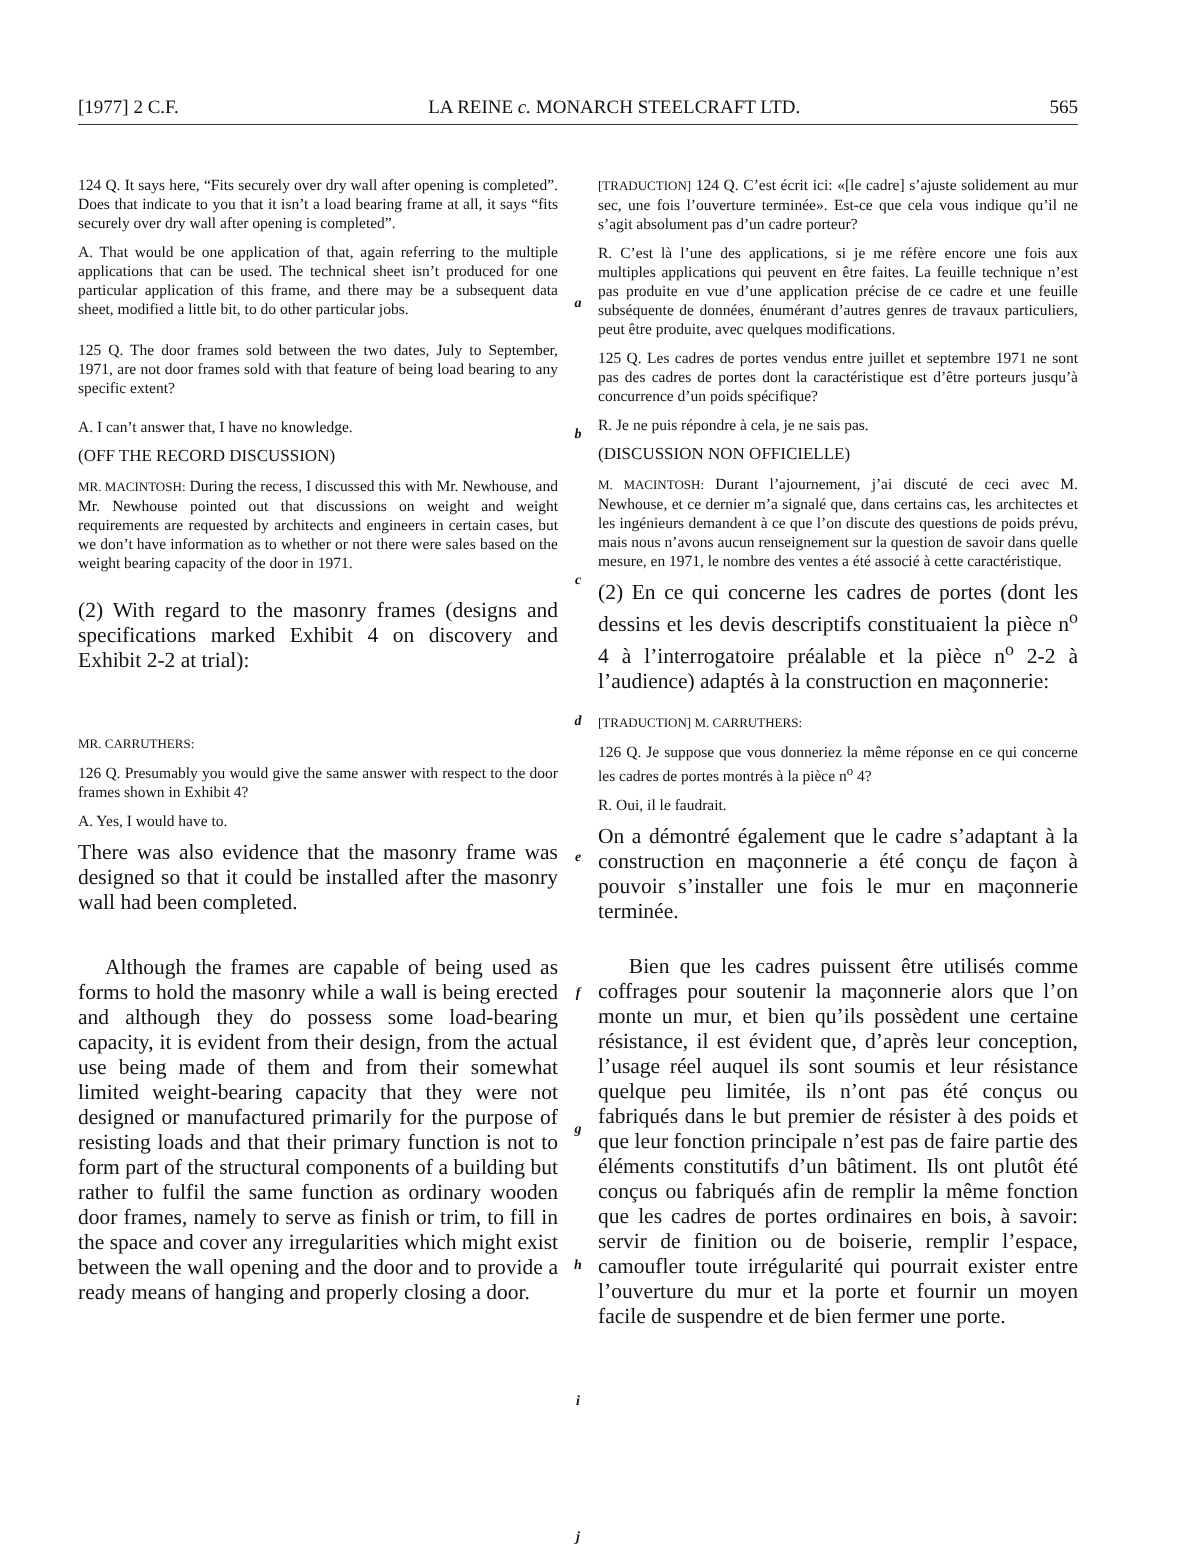[1977] 2 C.F. LA REINE c. MONARCH STEELCRAFT LTD. 565
124 Q. It says here, “Fits securely over dry wall after opening is completed”. Does that indicate to you that it isn’t a load bearing frame at all, it says “fits securely over dry wall after opening is completed”.
A. That would be one application of that, again referring to the multiple applications that can be used. The technical sheet isn’t produced for one particular application of this frame, and there may be a subsequent data sheet, modified a little bit, to do other particular jobs.
125 Q. The door frames sold between the two dates, July to September, 1971, are not door frames sold with that feature of being load bearing to any specific extent?
A. I can’t answer that, I have no knowledge.
(OFF THE RECORD DISCUSSION)
MR. MACINTOSH: During the recess, I discussed this with Mr. Newhouse, and Mr. Newhouse pointed out that discussions on weight and weight requirements are requested by architects and engineers in certain cases, but we don’t have information as to whether or not there were sales based on the weight bearing capacity of the door in 1971.
(2) With regard to the masonry frames (designs and specifications marked Exhibit 4 on discovery and Exhibit 2-2 at trial):
MR. CARRUTHERS:
126 Q. Presumably you would give the same answer with respect to the door frames shown in Exhibit 4?
A. Yes, I would have to.
There was also evidence that the masonry frame was designed so that it could be installed after the masonry wall had been completed.
Although the frames are capable of being used as forms to hold the masonry while a wall is being erected and although they do possess some load-bearing capacity, it is evident from their design, from the actual use being made of them and from their somewhat limited weight-bearing capacity that they were not designed or manufactured primarily for the purpose of resisting loads and that their primary function is not to form part of the structural components of a building but rather to fulfil the same function as ordinary wooden door frames, namely to serve as finish or trim, to fill in the space and cover any irregularities which might exist between the wall opening and the door and to provide a ready means of hanging and properly closing a door.
a
b
c
d
e
f
g
h
i
j
[TRADUCTION] 124 Q. C’est écrit ici: «[le cadre] s’ajuste solidement au mur sec, une fois l’ouverture terminée». Est-ce que cela vous indique qu’il ne s’agit absolument pas d’un cadre porteur?
R. C’est là l’une des applications, si je me réfère encore une fois aux multiples applications qui peuvent en être faites. La feuille technique n’est pas produite en vue d’une application précise de ce cadre et une feuille subséquente de données, énumérant d’autres genres de travaux particuliers, peut être produite, avec quelques modifications.
125 Q. Les cadres de portes vendus entre juillet et septembre 1971 ne sont pas des cadres de portes dont la caractéristique est d’être porteurs jusqu’à concurrence d’un poids spécifique?
R. Je ne puis répondre à cela, je ne sais pas.
(DISCUSSION NON OFFICIELLE)
M. MACINTOSH: Durant l’ajournement, j’ai discuté de ceci avec M. Newhouse, et ce dernier m’a signalé que, dans certains cas, les architectes et les ingénieurs demandent à ce que l’on discute des questions de poids prévu, mais nous n’avons aucun renseignement sur la question de savoir dans quelle mesure, en 1971, le nombre des ventes a été associé à cette caractéristique.
(2) En ce qui concerne les cadres de portes (dont les dessins et les devis descriptifs constituaient la pièce n<sup>o</sup> 4 à l’interrogatoire préalable et la pièce n<sup>o</sup> 2-2 à l’audience) adaptés à la construction en maçonnerie:
[TRADUCTION] M. CARRUTHERS:
126 Q. Je suppose que vous donneriez la même réponse en ce qui concerne les cadres de portes montrés à la pièce n<sup>o</sup> 4?
R. Oui, il le faudrait.
On a démontré également que le cadre s’adaptant à la construction en maçonnerie a été conçu de façon à pouvoir s’installer une fois le mur en maçonnerie terminée.
Bien que les cadres puissent être utilisés comme coffrages pour soutenir la maçonnerie alors que l’on monte un mur, et bien qu’ils possèdent une certaine résistance, il est évident que, d’après leur conception, l’usage réel auquel ils sont soumis et leur résistance quelque peu limitée, ils n’ont pas été conçus ou fabriqués dans le but premier de résister à des poids et que leur fonction principale n’est pas de faire partie des éléments constitutifs d’un bâtiment. Ils ont plutôt été conçus ou fabriqués afin de remplir la même fonction que les cadres de portes ordinaires en bois, à savoir: servir de finition ou de boiserie, remplir l’espace, camoufler toute irrégularité qui pourrait exister entre l’ouverture du mur et la porte et fournir un moyen facile de suspendre et de bien fermer une porte.